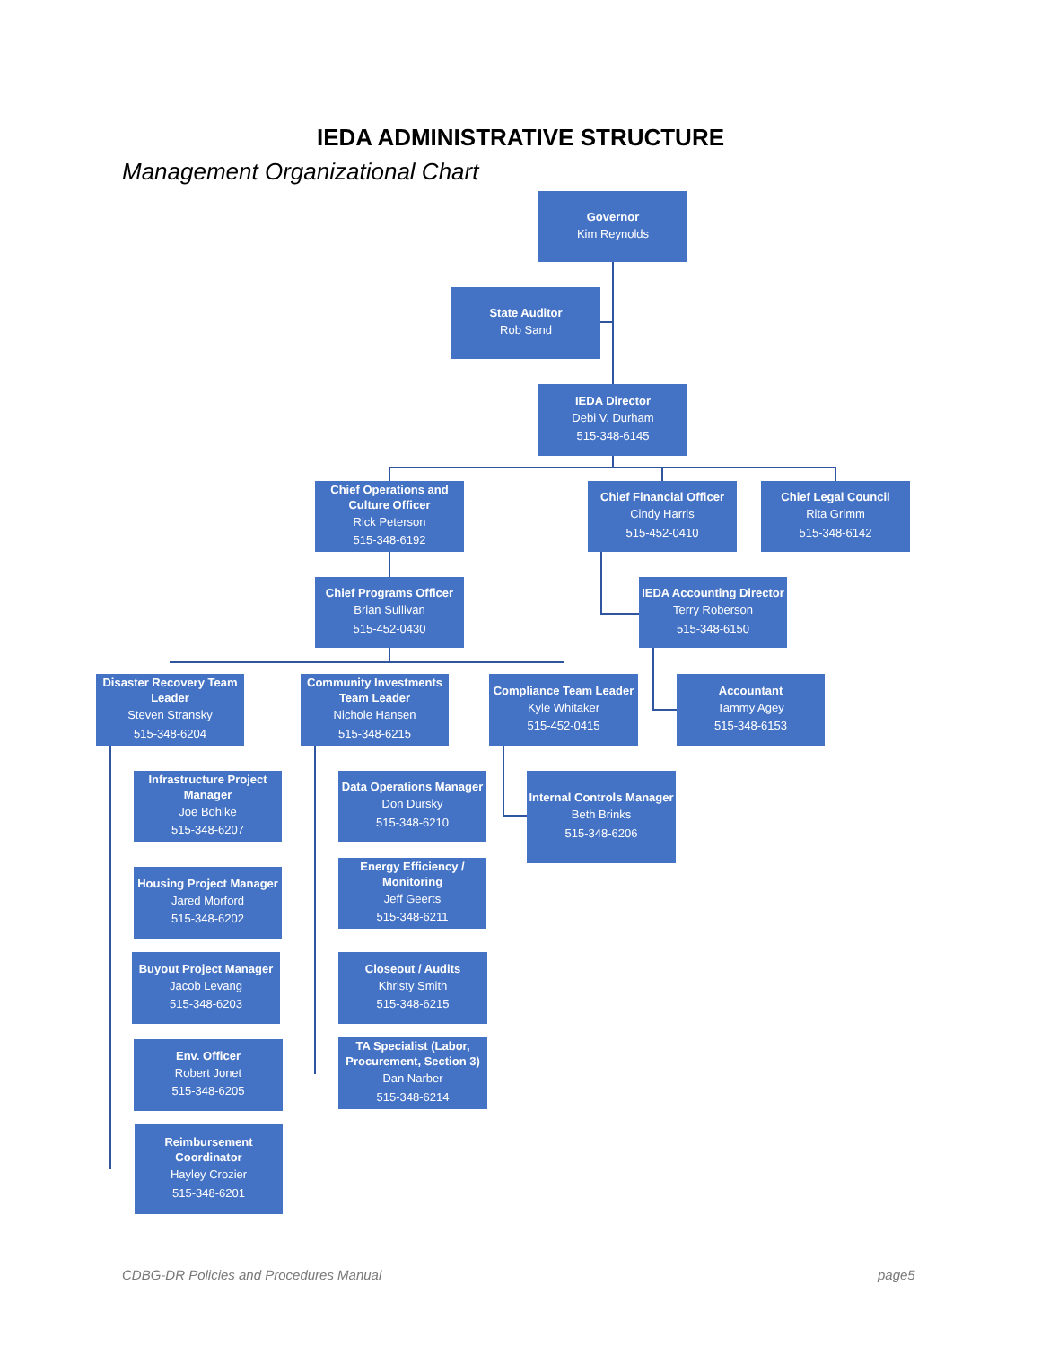IEDA ADMINISTRATIVE STRUCTURE
Management Organizational Chart
Governor
Kim Reynolds
State Auditor
Rob Sand
IEDA Director
Debi V. Durham
515-348-6145
Chief Operations and Culture Officer
Rick Peterson
515-348-6192
Chief Financial Officer
Cindy Harris
515-452-0410
Chief Legal Council
Rita Grimm
515-348-6142
Chief Programs Officer
Brian Sullivan
515-452-0430
IEDA Accounting Director
Terry Roberson
515-348-6150
Disaster Recovery Team Leader
Steven Stransky
515-348-6204
Community Investments Team Leader
Nichole Hansen
515-348-6215
Compliance Team Leader
Kyle Whitaker
515-452-0415
Accountant
Tammy Agey
515-348-6153
Infrastructure Project Manager
Joe Bohlke
515-348-6207
Data Operations Manager
Don Dursky
515-348-6210
Internal Controls Manager
Beth Brinks
515-348-6206
Energy Efficiency / Monitoring
Jeff Geerts
515-348-6211
Housing Project Manager
Jared Morford
515-348-6202
Buyout Project Manager
Jacob Levang
515-348-6203
Closeout / Audits
Khristy Smith
515-348-6215
Env. Officer
Robert Jonet
515-348-6205
TA Specialist (Labor, Procurement, Section 3)
Dan Narber
515-348-6214
Reimbursement Coordinator
Hayley Crozier
515-348-6201
CDBG-DR Policies and Procedures Manual
page5